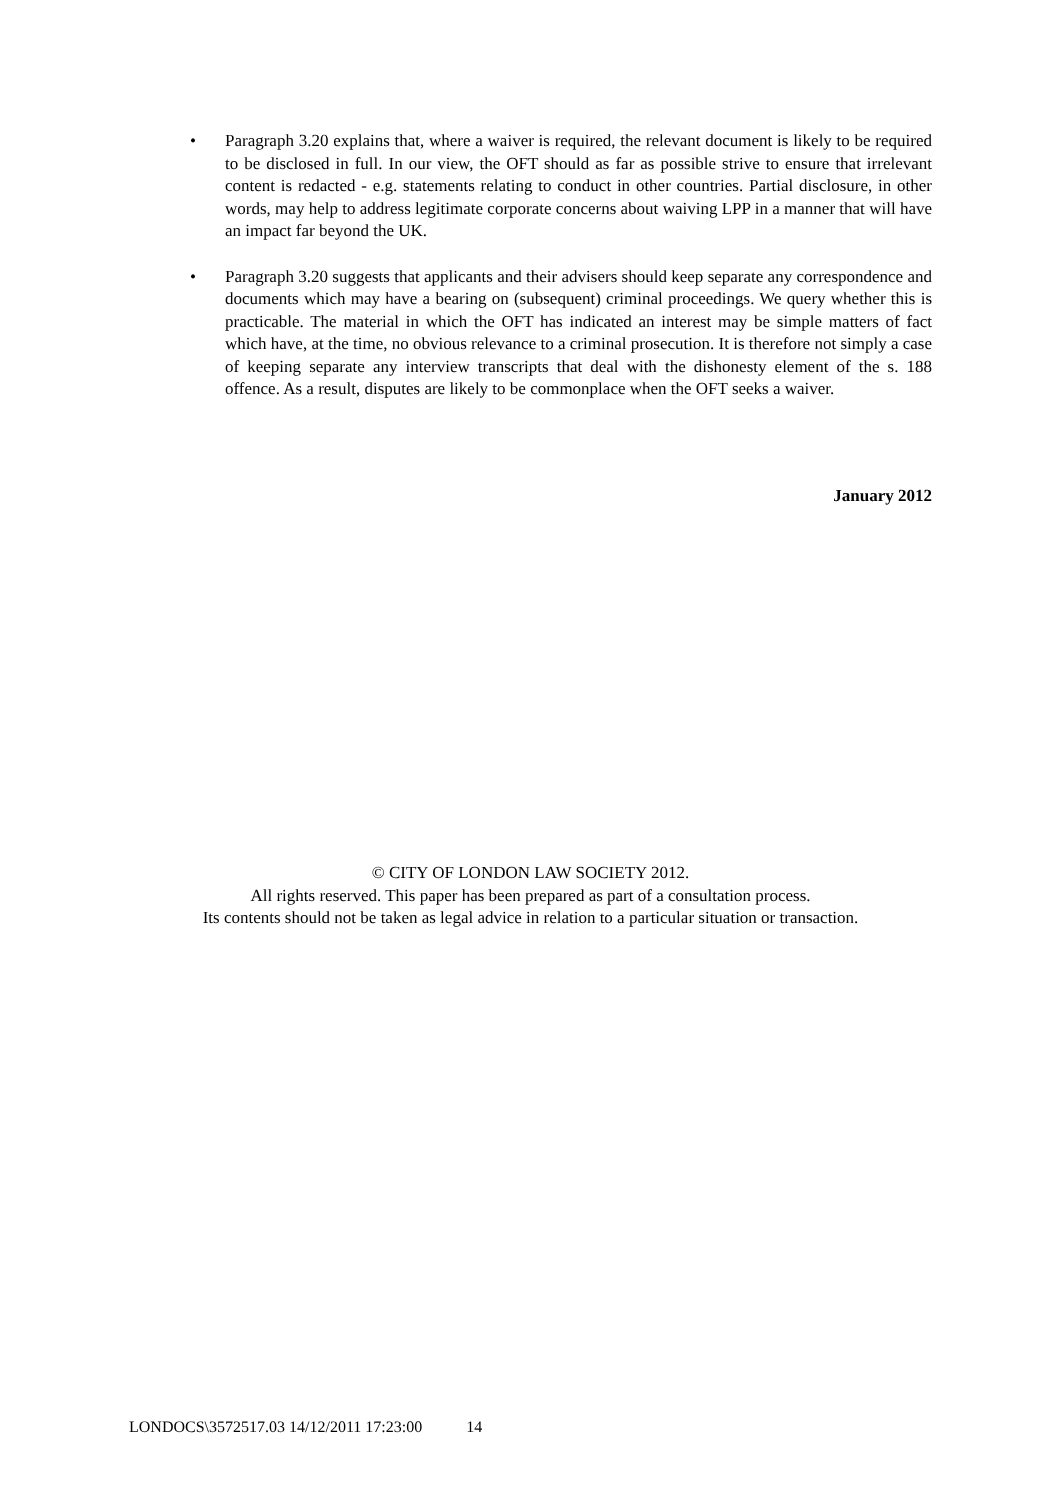• Paragraph 3.20 explains that, where a waiver is required, the relevant document is likely to be required to be disclosed in full. In our view, the OFT should as far as possible strive to ensure that irrelevant content is redacted - e.g. statements relating to conduct in other countries. Partial disclosure, in other words, may help to address legitimate corporate concerns about waiving LPP in a manner that will have an impact far beyond the UK.
• Paragraph 3.20 suggests that applicants and their advisers should keep separate any correspondence and documents which may have a bearing on (subsequent) criminal proceedings. We query whether this is practicable. The material in which the OFT has indicated an interest may be simple matters of fact which have, at the time, no obvious relevance to a criminal prosecution. It is therefore not simply a case of keeping separate any interview transcripts that deal with the dishonesty element of the s. 188 offence. As a result, disputes are likely to be commonplace when the OFT seeks a waiver.
January 2012
© CITY OF LONDON LAW SOCIETY 2012.
All rights reserved. This paper has been prepared as part of a consultation process.
Its contents should not be taken as legal advice in relation to a particular situation or transaction.
LONDOCS\3572517.03 14/12/2011 17:23:00 14